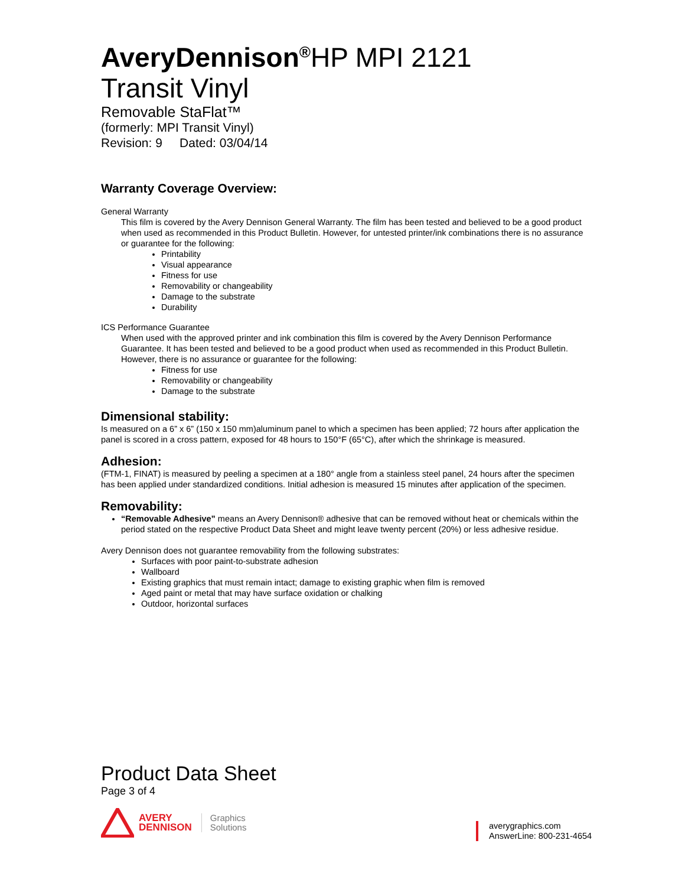AveryDennison<sup>®</sup>HP MPI 2121
Transit Vinyl
Removable StaFlat™
(formerly: MPI Transit Vinyl)
Revision: 9 Dated: 03/04/14
Warranty Coverage Overview:
General Warranty
This film is covered by the Avery Dennison General Warranty. The film has been tested and believed to be a good product when used as recommended in this Product Bulletin. However, for untested printer/ink combinations there is no assurance or guarantee for the following:
Printability
Visual appearance
Fitness for use
Removability or changeability
Damage to the substrate
Durability
ICS Performance Guarantee
When used with the approved printer and ink combination this film is covered by the Avery Dennison Performance Guarantee. It has been tested and believed to be a good product when used as recommended in this Product Bulletin. However, there is no assurance or guarantee for the following:
Fitness for use
Removability or changeability
Damage to the substrate
Dimensional stability:
Is measured on a 6” x 6” (150 x 150 mm)aluminum panel to which a specimen has been applied; 72 hours after application the panel is scored in a cross pattern, exposed for 48 hours to 150°F (65°C), after which the shrinkage is measured.
Adhesion:
(FTM-1, FINAT) is measured by peeling a specimen at a 180° angle from a stainless steel panel, 24 hours after the specimen has been applied under standardized conditions. Initial adhesion is measured 15 minutes after application of the specimen.
Removability:
“Removable Adhesive” means an Avery Dennison® adhesive that can be removed without heat or chemicals within the period stated on the respective Product Data Sheet and might leave twenty percent (20%) or less adhesive residue.
Avery Dennison does not guarantee removability from the following substrates:
Surfaces with poor paint-to-substrate adhesion
Wallboard
Existing graphics that must remain intact; damage to existing graphic when film is removed
Aged paint or metal that may have surface oxidation or chalking
Outdoor, horizontal surfaces
Product Data Sheet
Page 3 of 4
AVERY
DENNISON
Graphics
Solutions
averygraphics.com
AnswerLine: 800-231-4654